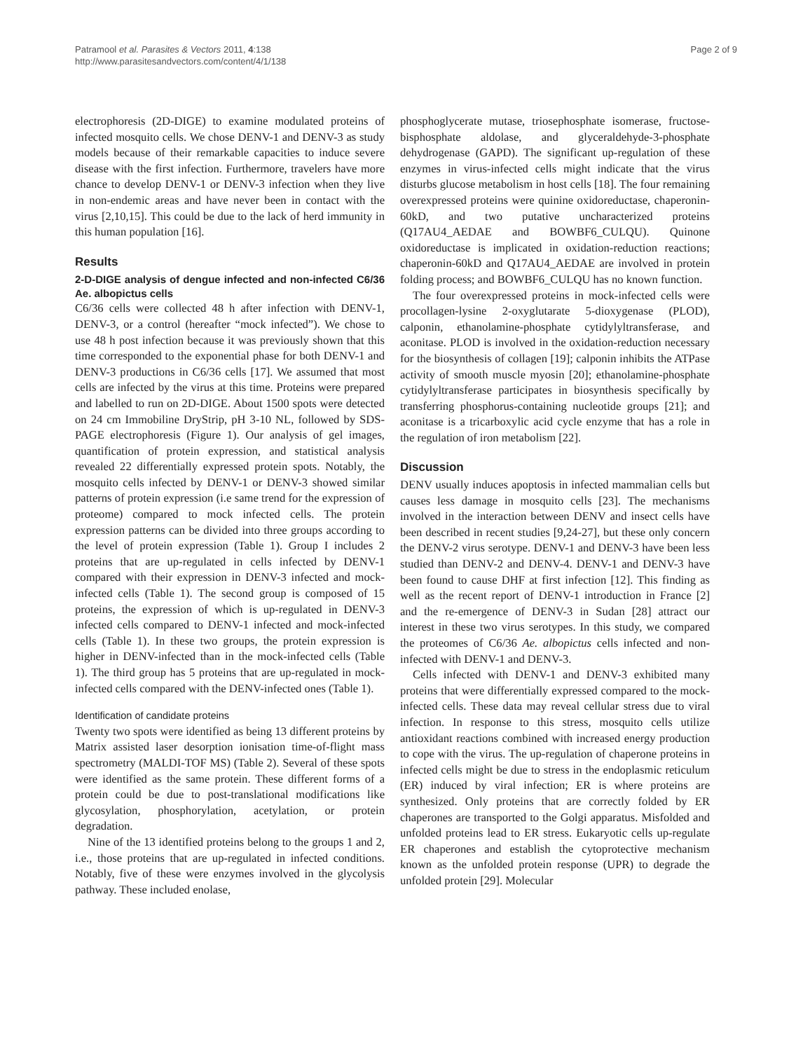Patramool et al. Parasites & Vectors 2011, 4:138
http://www.parasitesandvectors.com/content/4/1/138
Page 2 of 9
electrophoresis (2D-DIGE) to examine modulated proteins of infected mosquito cells. We chose DENV-1 and DENV-3 as study models because of their remarkable capacities to induce severe disease with the first infection. Furthermore, travelers have more chance to develop DENV-1 or DENV-3 infection when they live in non-endemic areas and have never been in contact with the virus [2,10,15]. This could be due to the lack of herd immunity in this human population [16].
Results
2-D-DIGE analysis of dengue infected and non-infected C6/36 Ae. albopictus cells
C6/36 cells were collected 48 h after infection with DENV-1, DENV-3, or a control (hereafter “mock infected”). We chose to use 48 h post infection because it was previously shown that this time corresponded to the exponential phase for both DENV-1 and DENV-3 productions in C6/36 cells [17]. We assumed that most cells are infected by the virus at this time. Proteins were prepared and labelled to run on 2D-DIGE. About 1500 spots were detected on 24 cm Immobiline DryStrip, pH 3-10 NL, followed by SDS-PAGE electrophoresis (Figure 1). Our analysis of gel images, quantification of protein expression, and statistical analysis revealed 22 differentially expressed protein spots. Notably, the mosquito cells infected by DENV-1 or DENV-3 showed similar patterns of protein expression (i.e same trend for the expression of proteome) compared to mock infected cells. The protein expression patterns can be divided into three groups according to the level of protein expression (Table 1). Group I includes 2 proteins that are up-regulated in cells infected by DENV-1 compared with their expression in DENV-3 infected and mock-infected cells (Table 1). The second group is composed of 15 proteins, the expression of which is up-regulated in DENV-3 infected cells compared to DENV-1 infected and mock-infected cells (Table 1). In these two groups, the protein expression is higher in DENV-infected than in the mock-infected cells (Table 1). The third group has 5 proteins that are up-regulated in mock-infected cells compared with the DENV-infected ones (Table 1).
Identification of candidate proteins
Twenty two spots were identified as being 13 different proteins by Matrix assisted laser desorption ionisation time-of-flight mass spectrometry (MALDI-TOF MS) (Table 2). Several of these spots were identified as the same protein. These different forms of a protein could be due to post-translational modifications like glycosylation, phosphorylation, acetylation, or protein degradation.
Nine of the 13 identified proteins belong to the groups 1 and 2, i.e., those proteins that are up-regulated in infected conditions. Notably, five of these were enzymes involved in the glycolysis pathway. These included enolase,
phosphoglycerate mutase, triosephosphate isomerase, fructose-bisphosphate aldolase, and glyceraldehyde-3-phosphate dehydrogenase (GAPD). The significant up-regulation of these enzymes in virus-infected cells might indicate that the virus disturbs glucose metabolism in host cells [18]. The four remaining overexpressed proteins were quinine oxidoreductase, chaperonin-60kD, and two putative uncharacterized proteins (Q17AU4_AEDAE and BOWBF6_CULQU). Quinone oxidoreductase is implicated in oxidation-reduction reactions; chaperonin-60kD and Q17AU4_AEDAE are involved in protein folding process; and BOWBF6_CULQU has no known function.
The four overexpressed proteins in mock-infected cells were procollagen-lysine 2-oxyglutarate 5-dioxygenase (PLOD), calponin, ethanolamine-phosphate cytidylyltransferase, and aconitase. PLOD is involved in the oxidation-reduction necessary for the biosynthesis of collagen [19]; calponin inhibits the ATPase activity of smooth muscle myosin [20]; ethanolamine-phosphate cytidylyltransferase participates in biosynthesis specifically by transferring phosphorus-containing nucleotide groups [21]; and aconitase is a tricarboxylic acid cycle enzyme that has a role in the regulation of iron metabolism [22].
Discussion
DENV usually induces apoptosis in infected mammalian cells but causes less damage in mosquito cells [23]. The mechanisms involved in the interaction between DENV and insect cells have been described in recent studies [9,24-27], but these only concern the DENV-2 virus serotype. DENV-1 and DENV-3 have been less studied than DENV-2 and DENV-4. DENV-1 and DENV-3 have been found to cause DHF at first infection [12]. This finding as well as the recent report of DENV-1 introduction in France [2] and the re-emergence of DENV-3 in Sudan [28] attract our interest in these two virus serotypes. In this study, we compared the proteomes of C6/36 Ae. albopictus cells infected and non-infected with DENV-1 and DENV-3.
Cells infected with DENV-1 and DENV-3 exhibited many proteins that were differentially expressed compared to the mock-infected cells. These data may reveal cellular stress due to viral infection. In response to this stress, mosquito cells utilize antioxidant reactions combined with increased energy production to cope with the virus. The up-regulation of chaperone proteins in infected cells might be due to stress in the endoplasmic reticulum (ER) induced by viral infection; ER is where proteins are synthesized. Only proteins that are correctly folded by ER chaperones are transported to the Golgi apparatus. Misfolded and unfolded proteins lead to ER stress. Eukaryotic cells up-regulate ER chaperones and establish the cytoprotective mechanism known as the unfolded protein response (UPR) to degrade the unfolded protein [29]. Molecular